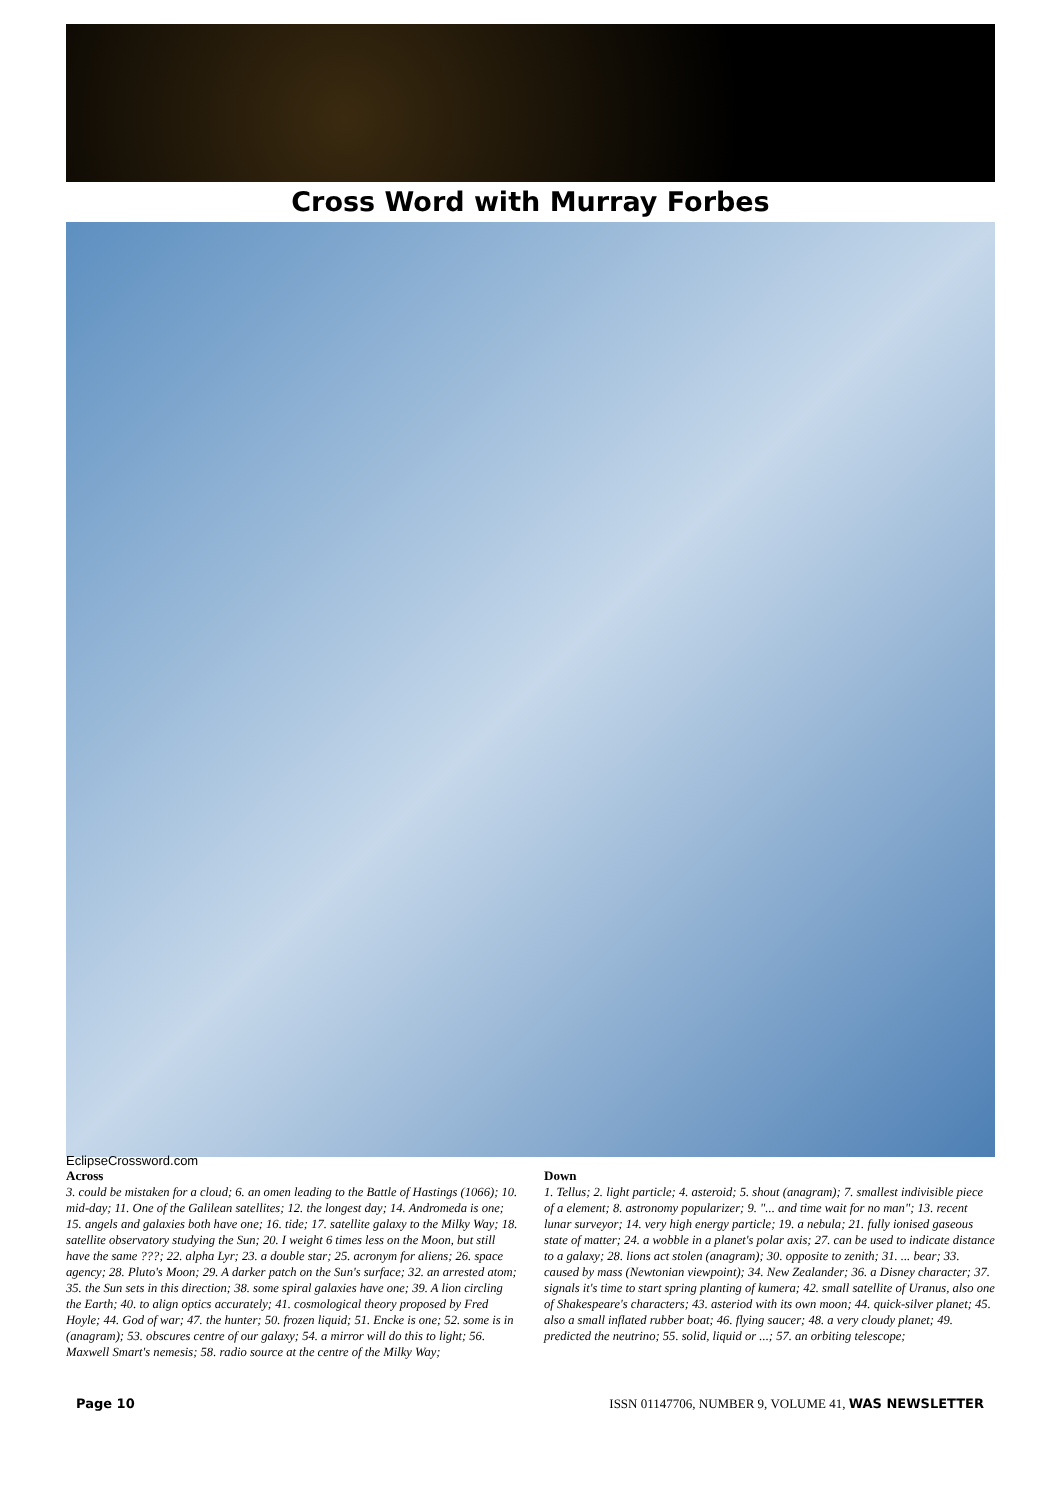Cross Word with Murray Forbes
EclipseCrossword.com
Across
3. could be mistaken for a cloud; 6. an omen leading to the Battle of Hastings (1066); 10. mid-day; 11. One of the Galilean satellites; 12. the longest day; 14. Andromeda is one; 15. angels and galaxies both have one; 16. tide; 17. satellite galaxy to the Milky Way; 18. satellite observatory studying the Sun; 20. I weight 6 times less on the Moon, but still have the same ???; 22. alpha Lyr; 23. a double star; 25. acronym for aliens; 26. space agency; 28. Pluto's Moon; 29. A darker patch on the Sun's surface; 32. an arrested atom; 35. the Sun sets in this direction; 38. some spiral galaxies have one; 39. A lion circling the Earth; 40. to align optics accurately; 41. cosmological theory proposed by Fred Hoyle; 44. God of war; 47. the hunter; 50. frozen liquid; 51. Encke is one; 52. some is in (anagram); 53. obscures centre of our galaxy; 54. a mirror will do this to light; 56. Maxwell Smart's nemesis; 58. radio source at the centre of the Milky Way;
Down
1. Tellus; 2. light particle; 4. asteroid; 5. shout (anagram); 7. smallest indivisible piece of a element; 8. astronomy popularizer; 9. "... and time wait for no man"; 13. recent lunar surveyor; 14. very high energy particle; 19. a nebula; 21. fully ionised gaseous state of matter; 24. a wobble in a planet's polar axis; 27. can be used to indicate distance to a galaxy; 28. lions act stolen (anagram); 30. opposite to zenith; 31. ... bear; 33. caused by mass (Newtonian viewpoint); 34. New Zealander; 36. a Disney character; 37. signals it's time to start spring planting of kumera; 42. small satellite of Uranus, also one of Shakespeare's characters; 43. asteriod with its own moon; 44. quick-silver planet; 45. also a small inflated rubber boat; 46. flying saucer; 48. a very cloudy planet; 49. predicted the neutrino; 55. solid, liquid or ...; 57. an orbiting telescope;
Page 10 ISSN 01147706, NUMBER 9, VOLUME 41, WAS NEWSLETTER